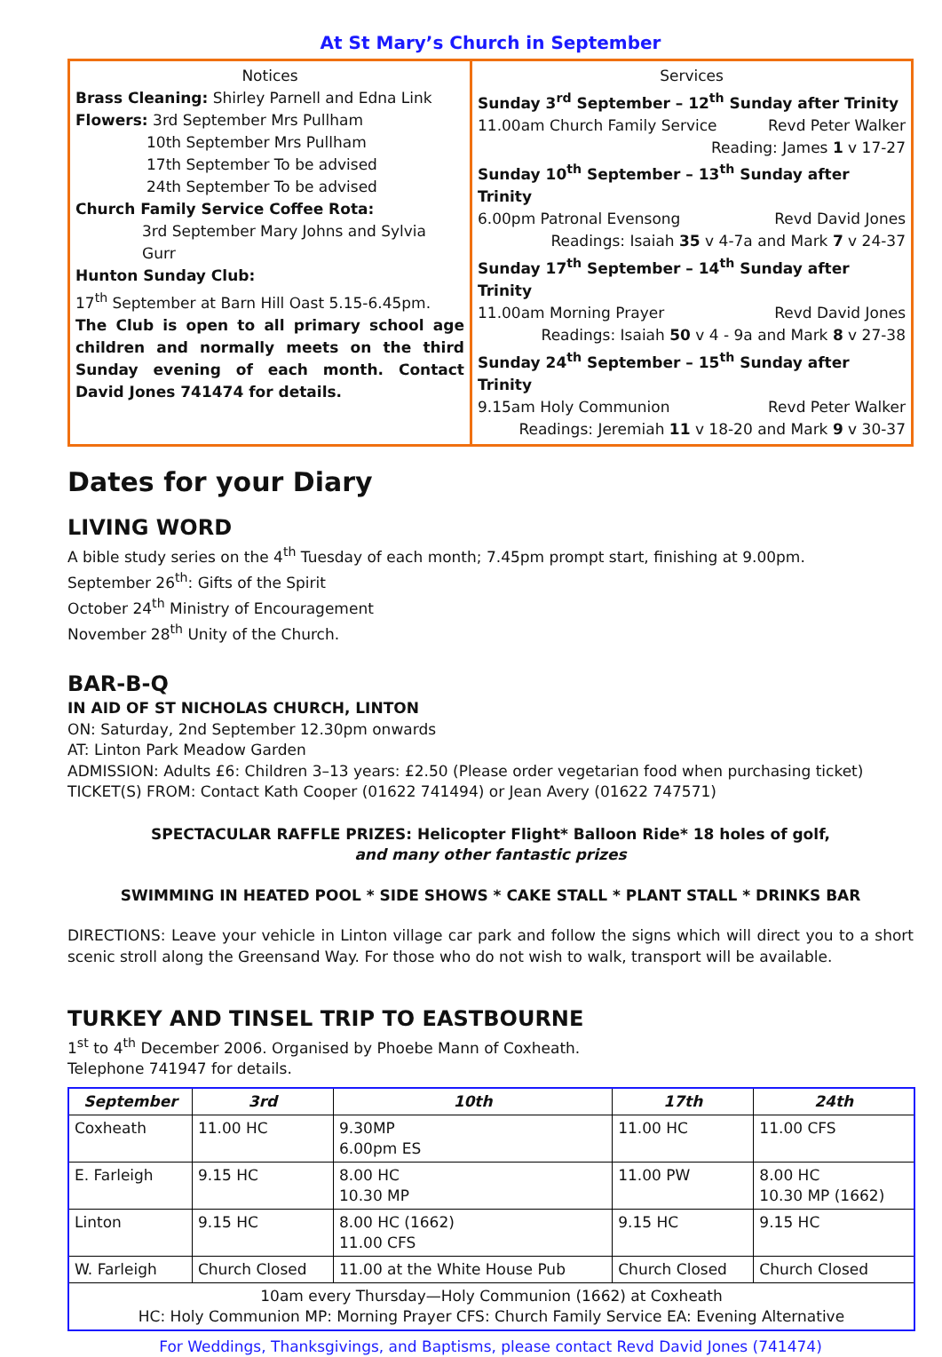At St Mary’s Church in September
Notices
Brass Cleaning: Shirley Parnell and Edna Link
Flowers: 3rd September Mrs Pullham
10th September Mrs Pullham
17th September To be advised
24th September To be advised
Church Family Service Coffee Rota:
3rd September Mary Johns and Sylvia Gurr
Hunton Sunday Club:
17<sup>th</sup> September at Barn Hill Oast 5.15-6.45pm.
The Club is open to all primary school age children and normally meets on the third Sunday evening of each month. Contact David Jones 741474 for details.
Services
Sunday 3<sup>rd</sup> September – 12<sup>th</sup> Sunday after Trinity
11.00am Church Family Service Revd Peter Walker
Reading: James 1 v 17-27
Sunday 10<sup>th</sup> September – 13<sup>th</sup> Sunday after Trinity
6.00pm Patronal Evensong Revd David Jones
Readings: Isaiah 35 v 4-7a and Mark 7 v 24-37
Sunday 17<sup>th</sup> September – 14<sup>th</sup> Sunday after Trinity
11.00am Morning Prayer Revd David Jones
Readings: Isaiah 50 v 4 - 9a and Mark 8 v 27-38
Sunday 24<sup>th</sup> September – 15<sup>th</sup> Sunday after Trinity
9.15am Holy Communion Revd Peter Walker
Readings: Jeremiah 11 v 18-20 and Mark 9 v 30-37
Dates for your Diary
LIVING WORD
A bible study series on the 4<sup>th</sup> Tuesday of each month; 7.45pm prompt start, finishing at 9.00pm.
September 26<sup>th</sup>: Gifts of the Spirit
October 24<sup>th</sup> Ministry of Encouragement
November 28<sup>th</sup> Unity of the Church.
BAR-B-Q
IN AID OF ST NICHOLAS CHURCH, LINTON
ON: Saturday, 2nd September 12.30pm onwards
AT: Linton Park Meadow Garden
ADMISSION: Adults £6: Children 3–13 years: £2.50 (Please order vegetarian food when purchasing ticket)
TICKET(S) FROM: Contact Kath Cooper (01622 741494) or Jean Avery (01622 747571)
SPECTACULAR RAFFLE PRIZES: Helicopter Flight* Balloon Ride* 18 holes of golf,
and many other fantastic prizes
SWIMMING IN HEATED POOL * SIDE SHOWS * CAKE STALL * PLANT STALL * DRINKS BAR
DIRECTIONS: Leave your vehicle in Linton village car park and follow the signs which will direct you to a short scenic stroll along the Greensand Way. For those who do not wish to walk, transport will be available.
TURKEY AND TINSEL TRIP TO EASTBOURNE
1<sup>st</sup> to 4<sup>th</sup> December 2006. Organised by Phoebe Mann of Coxheath.
Telephone 741947 for details.
| September | 3rd | 10th | 17th | 24th |
| --- | --- | --- | --- | --- |
| Coxheath | 11.00 HC | 9.30MP 6.00pm ES | 11.00 HC | 11.00 CFS |
| E. Farleigh | 9.15 HC | 8.00 HC 10.30 MP | 11.00 PW | 8.00 HC 10.30 MP (1662) |
| Linton | 9.15 HC | 8.00 HC (1662) 11.00 CFS | 9.15 HC | 9.15 HC |
| W. Farleigh | Church Closed | 11.00 at the White House Pub | Church Closed | Church Closed |
| 10am every Thursday—Holy Communion (1662) at Coxheath HC: Holy Communion MP: Morning Prayer CFS: Church Family Service EA: Evening Alternative | | | | |
For Weddings, Thanksgivings, and Baptisms, please contact Revd David Jones (741474)